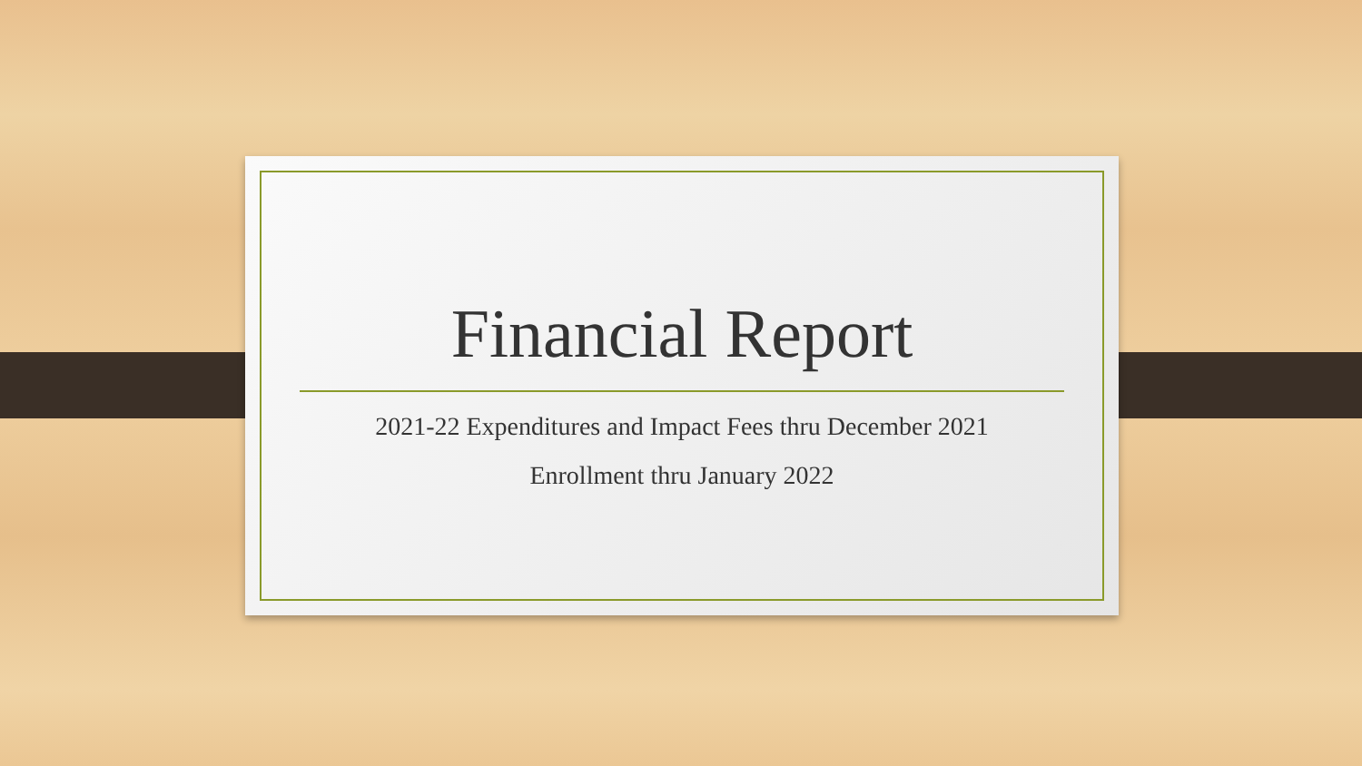Financial Report
2021-22 Expenditures and Impact Fees thru December 2021
Enrollment thru January 2022